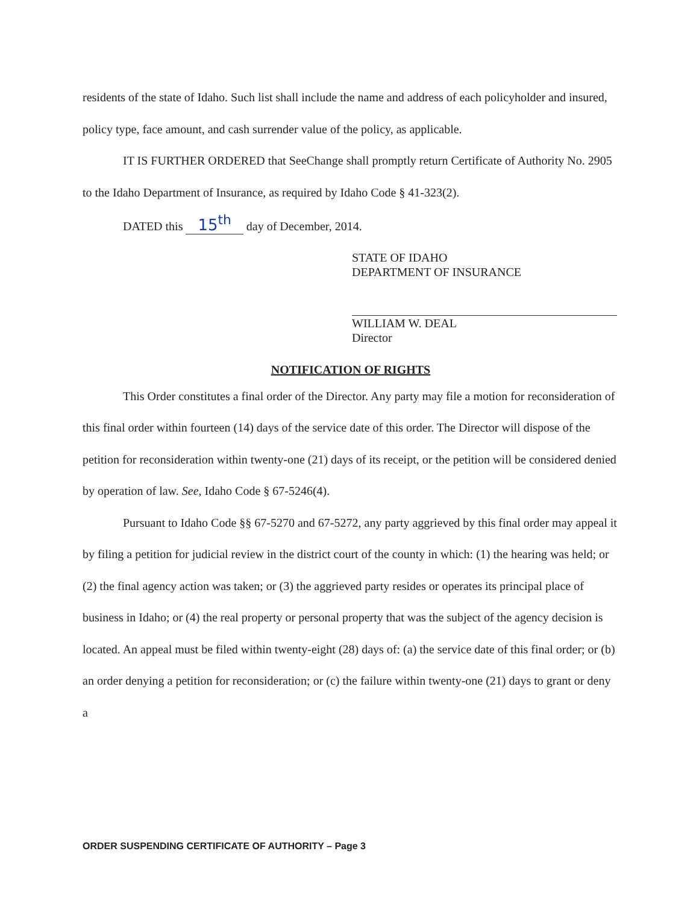residents of the state of Idaho. Such list shall include the name and address of each policyholder and insured, policy type, face amount, and cash surrender value of the policy, as applicable.
IT IS FURTHER ORDERED that SeeChange shall promptly return Certificate of Authority No. 2905 to the Idaho Department of Insurance, as required by Idaho Code § 41-323(2).
DATED this 15<sup>th</sup> day of December, 2014.
STATE OF IDAHO
DEPARTMENT OF INSURANCE
WILLIAM W. DEAL
Director
NOTIFICATION OF RIGHTS
This Order constitutes a final order of the Director. Any party may file a motion for reconsideration of this final order within fourteen (14) days of the service date of this order. The Director will dispose of the petition for reconsideration within twenty-one (21) days of its receipt, or the petition will be considered denied by operation of law. See, Idaho Code § 67-5246(4).
Pursuant to Idaho Code §§ 67-5270 and 67-5272, any party aggrieved by this final order may appeal it by filing a petition for judicial review in the district court of the county in which: (1) the hearing was held; or (2) the final agency action was taken; or (3) the aggrieved party resides or operates its principal place of business in Idaho; or (4) the real property or personal property that was the subject of the agency decision is located. An appeal must be filed within twenty-eight (28) days of: (a) the service date of this final order; or (b) an order denying a petition for reconsideration; or (c) the failure within twenty-one (21) days to grant or deny a
ORDER SUSPENDING CERTIFICATE OF AUTHORITY – Page 3